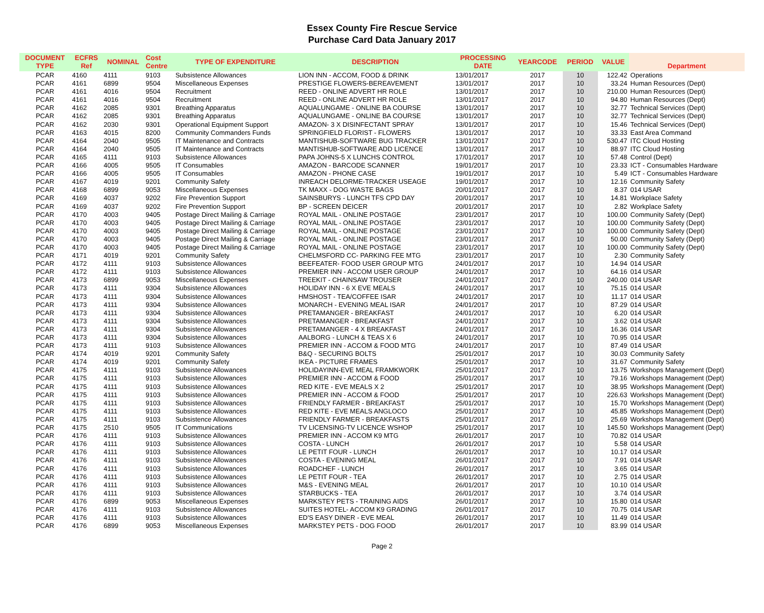Essex County Fire Rescue Service
Purchase Card Data January 2017
| DOCUMENT TYPE | ECFRS Ref | NOMINAL | Cost Centre | TYPE OF EXPENDITURE | DESCRIPTION | PROCESSING DATE | YEARCODE | PERIOD | VALUE | Department |
| --- | --- | --- | --- | --- | --- | --- | --- | --- | --- | --- |
| PCAR | 4160 | 4111 | 9103 | Subsistence Allowances | LION INN - ACCOM, FOOD & DRINK | 13/01/2017 | 2017 | 10 | 122.42 | Operations |
| PCAR | 4161 | 6899 | 9504 | Miscellaneous Expenses | PRESTIGE FLOWERS-BEREAVEMENT | 13/01/2017 | 2017 | 10 | 33.24 | Human Resources (Dept) |
| PCAR | 4161 | 4016 | 9504 | Recruitment | REED - ONLINE ADVERT HR ROLE | 13/01/2017 | 2017 | 10 | 210.00 | Human Resources (Dept) |
| PCAR | 4161 | 4016 | 9504 | Recruitment | REED - ONLINE ADVERT HR ROLE | 13/01/2017 | 2017 | 10 | 94.80 | Human Resources (Dept) |
| PCAR | 4162 | 2085 | 9301 | Breathing Apparatus | AQUALUNGAME - ONLINE BA COURSE | 13/01/2017 | 2017 | 10 | 32.77 | Technical Services (Dept) |
| PCAR | 4162 | 2085 | 9301 | Breathing Apparatus | AQUALUNGAME - ONLINE BA COURSE | 13/01/2017 | 2017 | 10 | 32.77 | Technical Services (Dept) |
| PCAR | 4162 | 2030 | 9301 | Operational Equipment Support | AMAZON- 3 X DISINFECTANT SPRAY | 13/01/2017 | 2017 | 10 | 15.46 | Technical Services (Dept) |
| PCAR | 4163 | 4015 | 8200 | Community Commanders Funds | SPRINGFIELD FLORIST - FLOWERS | 13/01/2017 | 2017 | 10 | 33.33 | East Area Command |
| PCAR | 4164 | 2040 | 9505 | IT Maintenance and Contracts | MANTISHUB-SOFTWARE BUG TRACKER | 13/01/2017 | 2017 | 10 | 530.47 | ITC Cloud Hosting |
| PCAR | 4164 | 2040 | 9505 | IT Maintenance and Contracts | MANTISHUB-SOFTWARE ADD LICENCE | 13/01/2017 | 2017 | 10 | 88.97 | ITC Cloud Hosting |
| PCAR | 4165 | 4111 | 9103 | Subsistence Allowances | PAPA JOHNS-5 X LUNCHS CONTROL | 17/01/2017 | 2017 | 10 | 57.48 | Control (Dept) |
| PCAR | 4166 | 4005 | 9505 | IT Consumables | AMAZON - BARCODE SCANNER | 19/01/2017 | 2017 | 10 | 23.33 | ICT - Consumables Hardware |
| PCAR | 4166 | 4005 | 9505 | IT Consumables | AMAZON - PHONE CASE | 19/01/2017 | 2017 | 10 | 5.49 | ICT - Consumables Hardware |
| PCAR | 4167 | 4019 | 9201 | Community Safety | INREACH DELORME-TRACKER USEAGE | 19/01/2017 | 2017 | 10 | 12.16 | Community Safety |
| PCAR | 4168 | 6899 | 9053 | Miscellaneous Expenses | TK MAXX - DOG WASTE BAGS | 20/01/2017 | 2017 | 10 | 8.37 | 014 USAR |
| PCAR | 4169 | 4037 | 9202 | Fire Prevention Support | SAINSBURYS - LUNCH TFS CPD DAY | 20/01/2017 | 2017 | 10 | 14.81 | Workplace Safety |
| PCAR | 4169 | 4037 | 9202 | Fire Prevention Support | BP - SCREEN DEICER | 20/01/2017 | 2017 | 10 | 2.82 | Workplace Safety |
| PCAR | 4170 | 4003 | 9405 | Postage Direct Mailing & Carriage | ROYAL MAIL - ONLINE POSTAGE | 23/01/2017 | 2017 | 10 | 100.00 | Community Safety (Dept) |
| PCAR | 4170 | 4003 | 9405 | Postage Direct Mailing & Carriage | ROYAL MAIL - ONLINE POSTAGE | 23/01/2017 | 2017 | 10 | 100.00 | Community Safety (Dept) |
| PCAR | 4170 | 4003 | 9405 | Postage Direct Mailing & Carriage | ROYAL MAIL - ONLINE POSTAGE | 23/01/2017 | 2017 | 10 | 100.00 | Community Safety (Dept) |
| PCAR | 4170 | 4003 | 9405 | Postage Direct Mailing & Carriage | ROYAL MAIL - ONLINE POSTAGE | 23/01/2017 | 2017 | 10 | 50.00 | Community Safety (Dept) |
| PCAR | 4170 | 4003 | 9405 | Postage Direct Mailing & Carriage | ROYAL MAIL - ONLINE POSTAGE | 23/01/2017 | 2017 | 10 | 100.00 | Community Safety (Dept) |
| PCAR | 4171 | 4019 | 9201 | Community Safety | CHELMSFORD CC- PARKING FEE MTG | 23/01/2017 | 2017 | 10 | 2.30 | Community Safety |
| PCAR | 4172 | 4111 | 9103 | Subsistence Allowances | BEEFEATER- FOOD USER GROUP MTG | 24/01/2017 | 2017 | 10 | 14.94 | 014 USAR |
| PCAR | 4172 | 4111 | 9103 | Subsistence Allowances | PREMIER INN - ACCOM USER GROUP | 24/01/2017 | 2017 | 10 | 64.16 | 014 USAR |
| PCAR | 4173 | 6899 | 9053 | Miscellaneous Expenses | TREEKIT - CHAINSAW TROUSER | 24/01/2017 | 2017 | 10 | 240.00 | 014 USAR |
| PCAR | 4173 | 4111 | 9304 | Subsistence Allowances | HOLIDAY INN - 6 X EVE MEALS | 24/01/2017 | 2017 | 10 | 75.15 | 014 USAR |
| PCAR | 4173 | 4111 | 9304 | Subsistence Allowances | HMSHOST - TEA/COFFEE ISAR | 24/01/2017 | 2017 | 10 | 11.17 | 014 USAR |
| PCAR | 4173 | 4111 | 9304 | Subsistence Allowances | MONARCH - EVENING MEAL ISAR | 24/01/2017 | 2017 | 10 | 87.29 | 014 USAR |
| PCAR | 4173 | 4111 | 9304 | Subsistence Allowances | PRETAMANGER - BREAKFAST | 24/01/2017 | 2017 | 10 | 6.20 | 014 USAR |
| PCAR | 4173 | 4111 | 9304 | Subsistence Allowances | PRETAMANGER - BREAKFAST | 24/01/2017 | 2017 | 10 | 3.62 | 014 USAR |
| PCAR | 4173 | 4111 | 9304 | Subsistence Allowances | PRETAMANGER - 4 X BREAKFAST | 24/01/2017 | 2017 | 10 | 16.36 | 014 USAR |
| PCAR | 4173 | 4111 | 9304 | Subsistence Allowances | AALBORG - LUNCH & TEAS X 6 | 24/01/2017 | 2017 | 10 | 70.95 | 014 USAR |
| PCAR | 4173 | 4111 | 9103 | Subsistence Allowances | PREMIER INN - ACCOM & FOOD MTG | 24/01/2017 | 2017 | 10 | 87.49 | 014 USAR |
| PCAR | 4174 | 4019 | 9201 | Community Safety | B&Q - SECURING BOLTS | 25/01/2017 | 2017 | 10 | 30.03 | Community Safety |
| PCAR | 4174 | 4019 | 9201 | Community Safety | IKEA - PICTURE FRAMES | 25/01/2017 | 2017 | 10 | 31.67 | Community Safety |
| PCAR | 4175 | 4111 | 9103 | Subsistence Allowances | HOLIDAYINN-EVE MEAL FRAMKWORK | 25/01/2017 | 2017 | 10 | 13.75 | Workshops Management (Dept) |
| PCAR | 4175 | 4111 | 9103 | Subsistence Allowances | PREMIER INN - ACCOM & FOOD | 25/01/2017 | 2017 | 10 | 79.16 | Workshops Management (Dept) |
| PCAR | 4175 | 4111 | 9103 | Subsistence Allowances | RED KITE - EVE MEALS X 2 | 25/01/2017 | 2017 | 10 | 38.95 | Workshops Management (Dept) |
| PCAR | 4175 | 4111 | 9103 | Subsistence Allowances | PREMIER INN - ACCOM & FOOD | 25/01/2017 | 2017 | 10 | 226.63 | Workshops Management (Dept) |
| PCAR | 4175 | 4111 | 9103 | Subsistence Allowances | FRIENDLY FARMER - BREAKFAST | 25/01/2017 | 2017 | 10 | 15.70 | Workshops Management (Dept) |
| PCAR | 4175 | 4111 | 9103 | Subsistence Allowances | RED KITE - EVE MEALS ANGLOCO | 25/01/2017 | 2017 | 10 | 45.85 | Workshops Management (Dept) |
| PCAR | 4175 | 4111 | 9103 | Subsistence Allowances | FRIENDLY FARMER - BREAKFASTS | 25/01/2017 | 2017 | 10 | 25.69 | Workshops Management (Dept) |
| PCAR | 4175 | 2510 | 9505 | IT Communications | TV LICENSING-TV LICENCE WSHOP | 25/01/2017 | 2017 | 10 | 145.50 | Workshops Management (Dept) |
| PCAR | 4176 | 4111 | 9103 | Subsistence Allowances | PREMIER INN - ACCOM K9 MTG | 26/01/2017 | 2017 | 10 | 70.82 | 014 USAR |
| PCAR | 4176 | 4111 | 9103 | Subsistence Allowances | COSTA - LUNCH | 26/01/2017 | 2017 | 10 | 5.58 | 014 USAR |
| PCAR | 4176 | 4111 | 9103 | Subsistence Allowances | LE PETIT FOUR - LUNCH | 26/01/2017 | 2017 | 10 | 10.17 | 014 USAR |
| PCAR | 4176 | 4111 | 9103 | Subsistence Allowances | COSTA - EVENING MEAL | 26/01/2017 | 2017 | 10 | 7.91 | 014 USAR |
| PCAR | 4176 | 4111 | 9103 | Subsistence Allowances | ROADCHEF - LUNCH | 26/01/2017 | 2017 | 10 | 3.65 | 014 USAR |
| PCAR | 4176 | 4111 | 9103 | Subsistence Allowances | LE PETIT FOUR - TEA | 26/01/2017 | 2017 | 10 | 2.75 | 014 USAR |
| PCAR | 4176 | 4111 | 9103 | Subsistence Allowances | M&S - EVENING MEAL | 26/01/2017 | 2017 | 10 | 10.10 | 014 USAR |
| PCAR | 4176 | 4111 | 9103 | Subsistence Allowances | STARBUCKS - TEA | 26/01/2017 | 2017 | 10 | 3.74 | 014 USAR |
| PCAR | 4176 | 6899 | 9053 | Miscellaneous Expenses | MARKSTEY PETS - TRAINING AIDS | 26/01/2017 | 2017 | 10 | 15.80 | 014 USAR |
| PCAR | 4176 | 4111 | 9103 | Subsistence Allowances | SUITES HOTEL- ACCOM K9 GRADING | 26/01/2017 | 2017 | 10 | 70.75 | 014 USAR |
| PCAR | 4176 | 4111 | 9103 | Subsistence Allowances | ED'S EASY DINER - EVE MEAL | 26/01/2017 | 2017 | 10 | 11.49 | 014 USAR |
| PCAR | 4176 | 6899 | 9053 | Miscellaneous Expenses | MARKSTEY PETS - DOG FOOD | 26/01/2017 | 2017 | 10 | 83.99 | 014 USAR |
Page 2